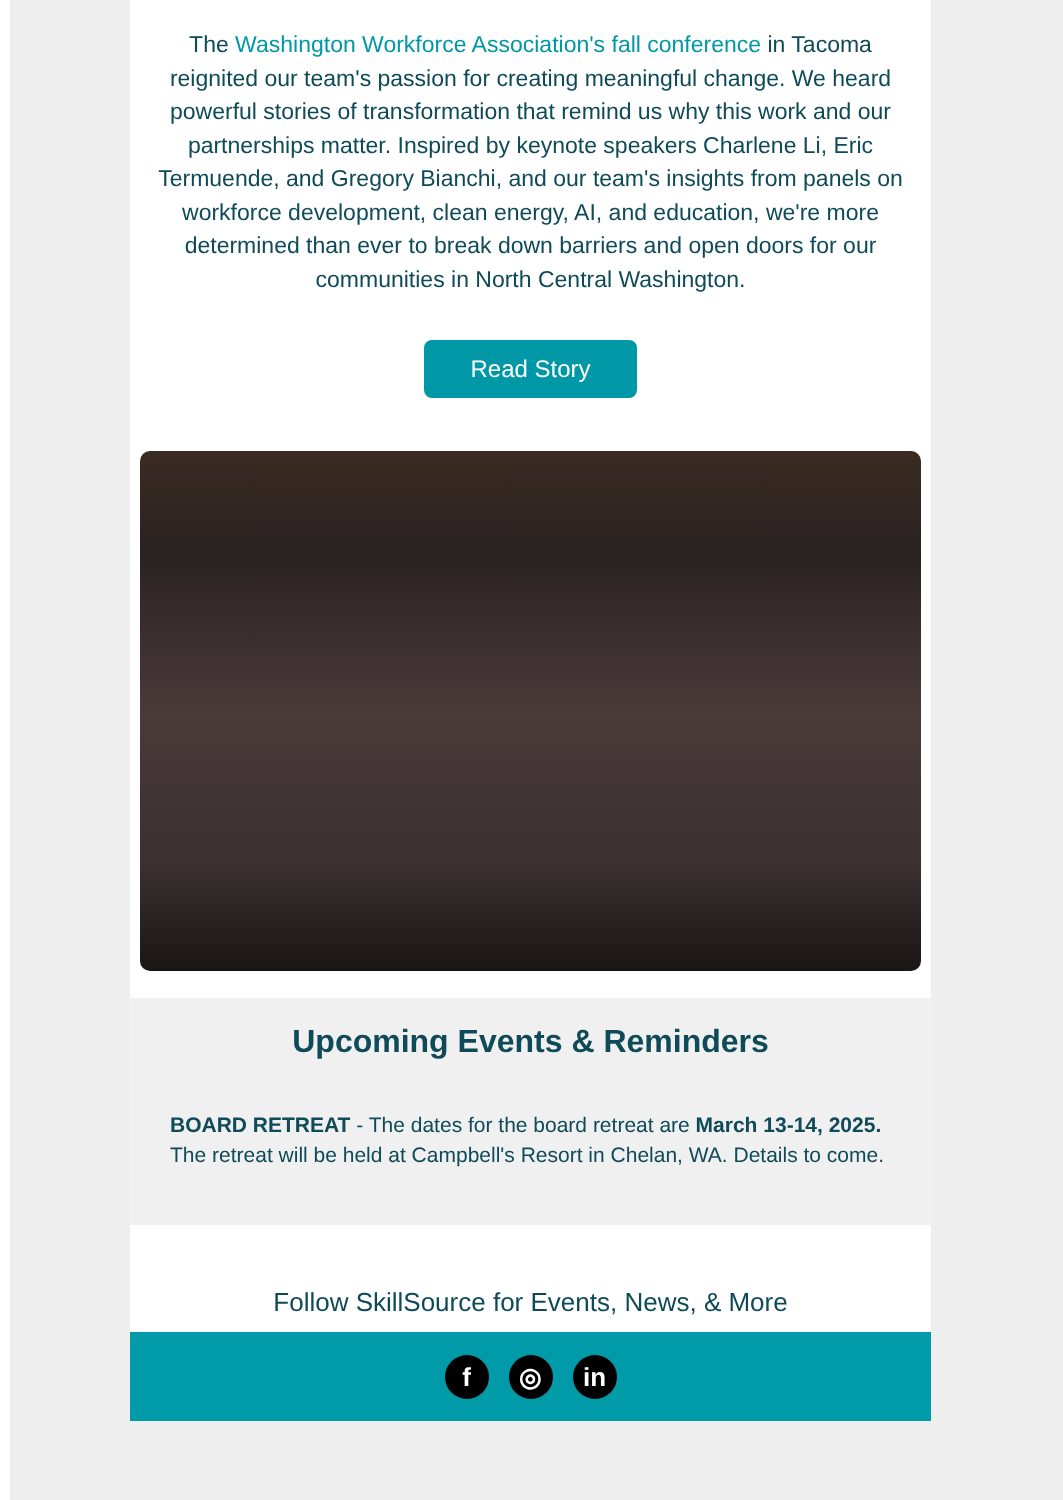The Washington Workforce Association's fall conference in Tacoma reignited our team's passion for creating meaningful change. We heard powerful stories of transformation that remind us why this work and our partnerships matter. Inspired by keynote speakers Charlene Li, Eric Termuende, and Gregory Bianchi, and our team's insights from panels on workforce development, clean energy, AI, and education, we're more determined than ever to break down barriers and open doors for our communities in North Central Washington.
Read Story
Upcoming Events & Reminders
BOARD RETREAT - The dates for the board retreat are March 13-14, 2025. The retreat will be held at Campbell's Resort in Chelan, WA. Details to come.
Follow SkillSource for Events, News, & More
f ◎ in